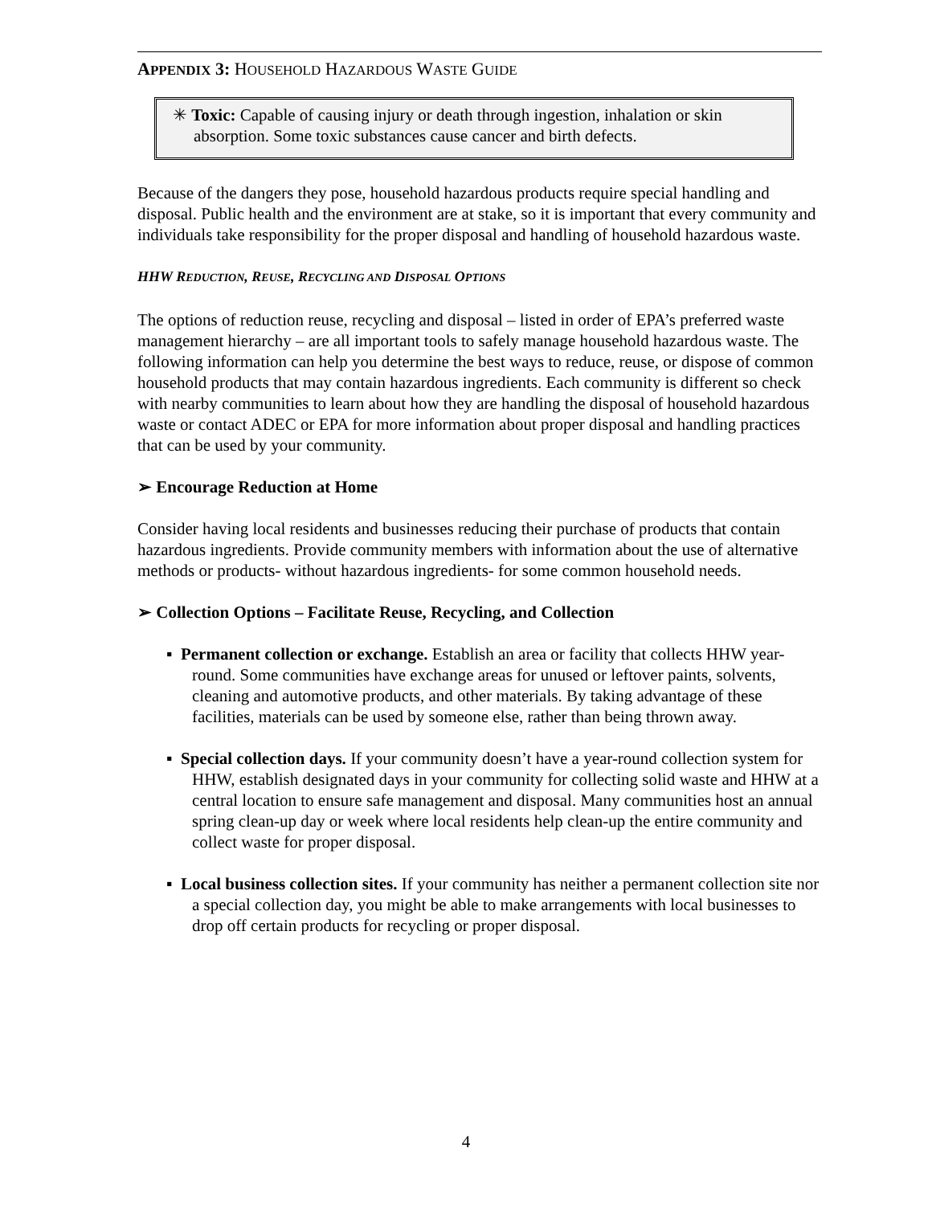APPENDIX 3: HOUSEHOLD HAZARDOUS WASTE GUIDE
✳ Toxic: Capable of causing injury or death through ingestion, inhalation or skin absorption. Some toxic substances cause cancer and birth defects.
Because of the dangers they pose, household hazardous products require special handling and disposal. Public health and the environment are at stake, so it is important that every community and individuals take responsibility for the proper disposal and handling of household hazardous waste.
HHW REDUCTION, REUSE, RECYCLING AND DISPOSAL OPTIONS
The options of reduction reuse, recycling and disposal – listed in order of EPA’s preferred waste management hierarchy – are all important tools to safely manage household hazardous waste. The following information can help you determine the best ways to reduce, reuse, or dispose of common household products that may contain hazardous ingredients. Each community is different so check with nearby communities to learn about how they are handling the disposal of household hazardous waste or contact ADEC or EPA for more information about proper disposal and handling practices that can be used by your community.
➢ Encourage Reduction at Home
Consider having local residents and businesses reducing their purchase of products that contain hazardous ingredients. Provide community members with information about the use of alternative methods or products- without hazardous ingredients- for some common household needs.
➢ Collection Options – Facilitate Reuse, Recycling, and Collection
▪ Permanent collection or exchange. Establish an area or facility that collects HHW year-round. Some communities have exchange areas for unused or leftover paints, solvents, cleaning and automotive products, and other materials. By taking advantage of these facilities, materials can be used by someone else, rather than being thrown away.
▪ Special collection days. If your community doesn’t have a year-round collection system for HHW, establish designated days in your community for collecting solid waste and HHW at a central location to ensure safe management and disposal. Many communities host an annual spring clean-up day or week where local residents help clean-up the entire community and collect waste for proper disposal.
▪ Local business collection sites. If your community has neither a permanent collection site nor a special collection day, you might be able to make arrangements with local businesses to drop off certain products for recycling or proper disposal.
4